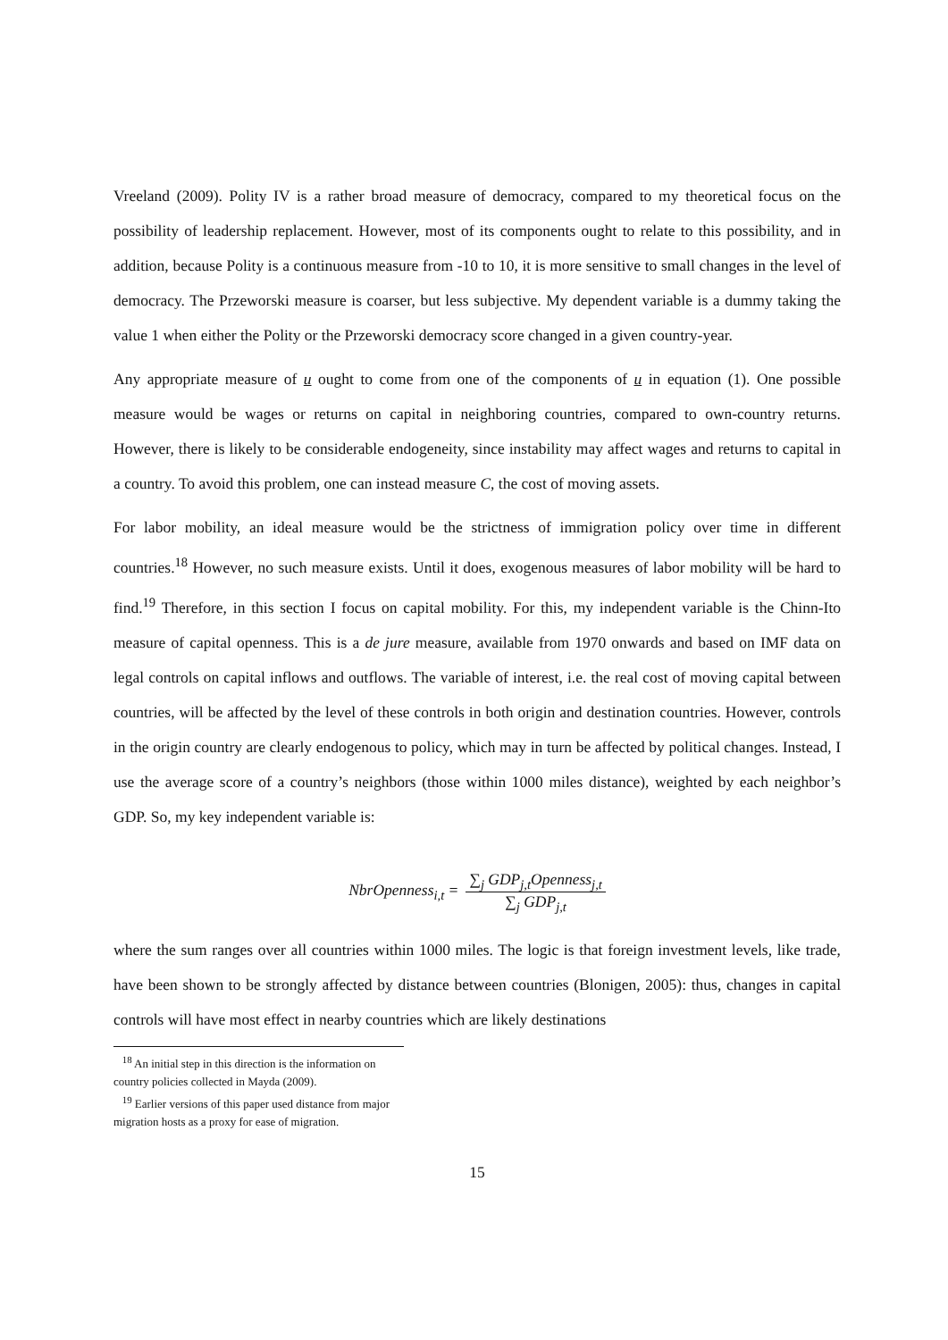Vreeland (2009). Polity IV is a rather broad measure of democracy, compared to my theoretical focus on the possibility of leadership replacement. However, most of its components ought to relate to this possibility, and in addition, because Polity is a continuous measure from -10 to 10, it is more sensitive to small changes in the level of democracy. The Przeworski measure is coarser, but less subjective. My dependent variable is a dummy taking the value 1 when either the Polity or the Przeworski democracy score changed in a given country-year.
Any appropriate measure of u ought to come from one of the components of u in equation (1). One possible measure would be wages or returns on capital in neighboring countries, compared to own-country returns. However, there is likely to be considerable endogeneity, since instability may affect wages and returns to capital in a country. To avoid this problem, one can instead measure C, the cost of moving assets.
For labor mobility, an ideal measure would be the strictness of immigration policy over time in different countries.<sup>18</sup> However, no such measure exists. Until it does, exogenous measures of labor mobility will be hard to find.<sup>19</sup> Therefore, in this section I focus on capital mobility. For this, my independent variable is the Chinn-Ito measure of capital openness. This is a de jure measure, available from 1970 onwards and based on IMF data on legal controls on capital inflows and outflows. The variable of interest, i.e. the real cost of moving capital between countries, will be affected by the level of these controls in both origin and destination countries. However, controls in the origin country are clearly endogenous to policy, which may in turn be affected by political changes. Instead, I use the average score of a country’s neighbors (those within 1000 miles distance), weighted by each neighbor’s GDP. So, my key independent variable is:
NbrOpenness<sub>i,t</sub> = ∑<sub>j</sub> GDP<sub>j,t</sub>Openness<sub>j,t</sub> ∑<sub>j</sub> GDP<sub>j,t</sub>
where the sum ranges over all countries within 1000 miles. The logic is that foreign investment levels, like trade, have been shown to be strongly affected by distance between countries (Blonigen, 2005): thus, changes in capital controls will have most effect in nearby countries which are likely destinations
<sup>18</sup> An initial step in this direction is the information on country policies collected in Mayda (2009).
<sup>19</sup> Earlier versions of this paper used distance from major migration hosts as a proxy for ease of migration.
15